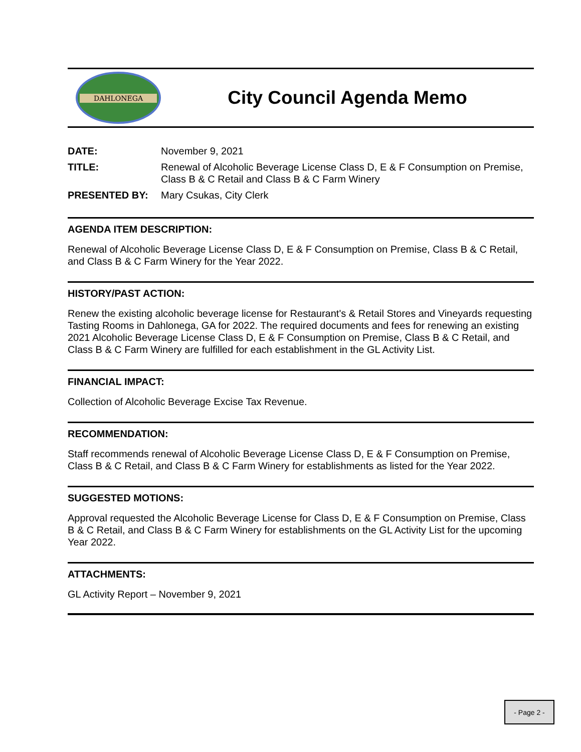DAHLONEGA
City Council Agenda Memo
| DATE: | November 9, 2021 |
| TITLE: | Renewal of Alcoholic Beverage License Class D, E & F Consumption on Premise, Class B & C Retail and Class B & C Farm Winery |
| PRESENTED BY: | Mary Csukas, City Clerk |
AGENDA ITEM DESCRIPTION:
Renewal of Alcoholic Beverage License Class D, E & F Consumption on Premise, Class B & C Retail, and Class B & C Farm Winery for the Year 2022.
HISTORY/PAST ACTION:
Renew the existing alcoholic beverage license for Restaurant's & Retail Stores and Vineyards requesting Tasting Rooms in Dahlonega, GA for 2022. The required documents and fees for renewing an existing 2021 Alcoholic Beverage License Class D, E & F Consumption on Premise, Class B & C Retail, and Class B & C Farm Winery are fulfilled for each establishment in the GL Activity List.
FINANCIAL IMPACT:
Collection of Alcoholic Beverage Excise Tax Revenue.
RECOMMENDATION:
Staff recommends renewal of Alcoholic Beverage License Class D, E & F Consumption on Premise, Class B & C Retail, and Class B & C Farm Winery for establishments as listed for the Year 2022.
SUGGESTED MOTIONS:
Approval requested the Alcoholic Beverage License for Class D, E & F Consumption on Premise, Class B & C Retail, and Class B & C Farm Winery for establishments on the GL Activity List for the upcoming Year 2022.
ATTACHMENTS:
GL Activity Report – November 9, 2021
- Page 2 -